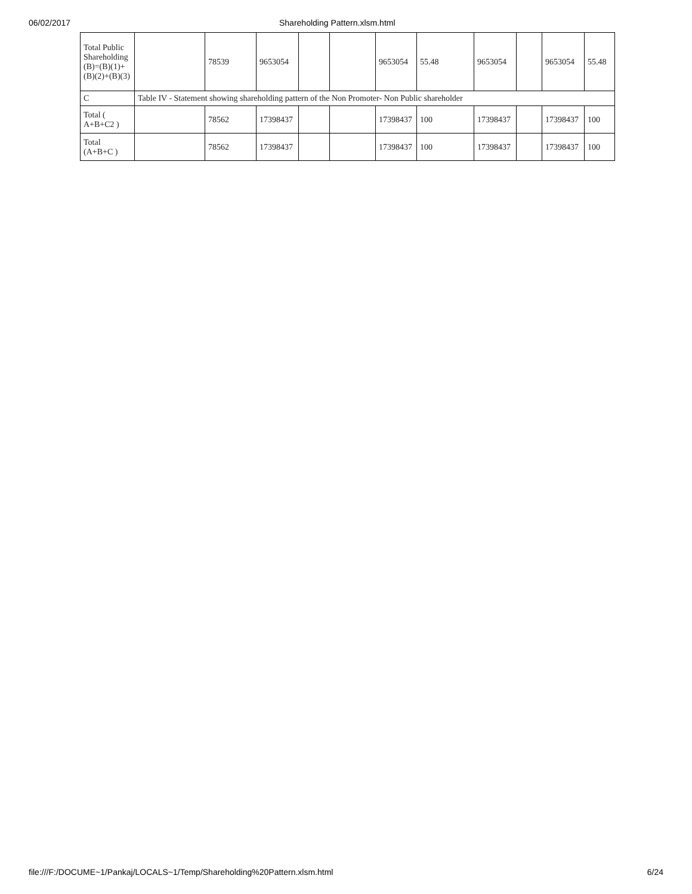06/02/2017 Shareholding Pattern.xlsm.html
| Total Public Shareholding (B)=(B)(1)+(B)(2)+(B)(3) | | 78539 | 9653054 | | | 9653054 | 55.48 | 9653054 | | 9653054 | 55.48 |
| C | Table IV - Statement showing shareholding pattern of the Non Promoter- Non Public shareholder | | | | | | | | | | |
| Total ( A+B+C2 ) | | 78562 | 17398437 | | | 17398437 | 100 | 17398437 | | 17398437 | 100 |
| Total (A+B+C ) | | 78562 | 17398437 | | | 17398437 | 100 | 17398437 | | 17398437 | 100 |
file:///F:/DOCUME~1/Pankaj/LOCALS~1/Temp/Shareholding%20Pattern.xlsm.html 6/24